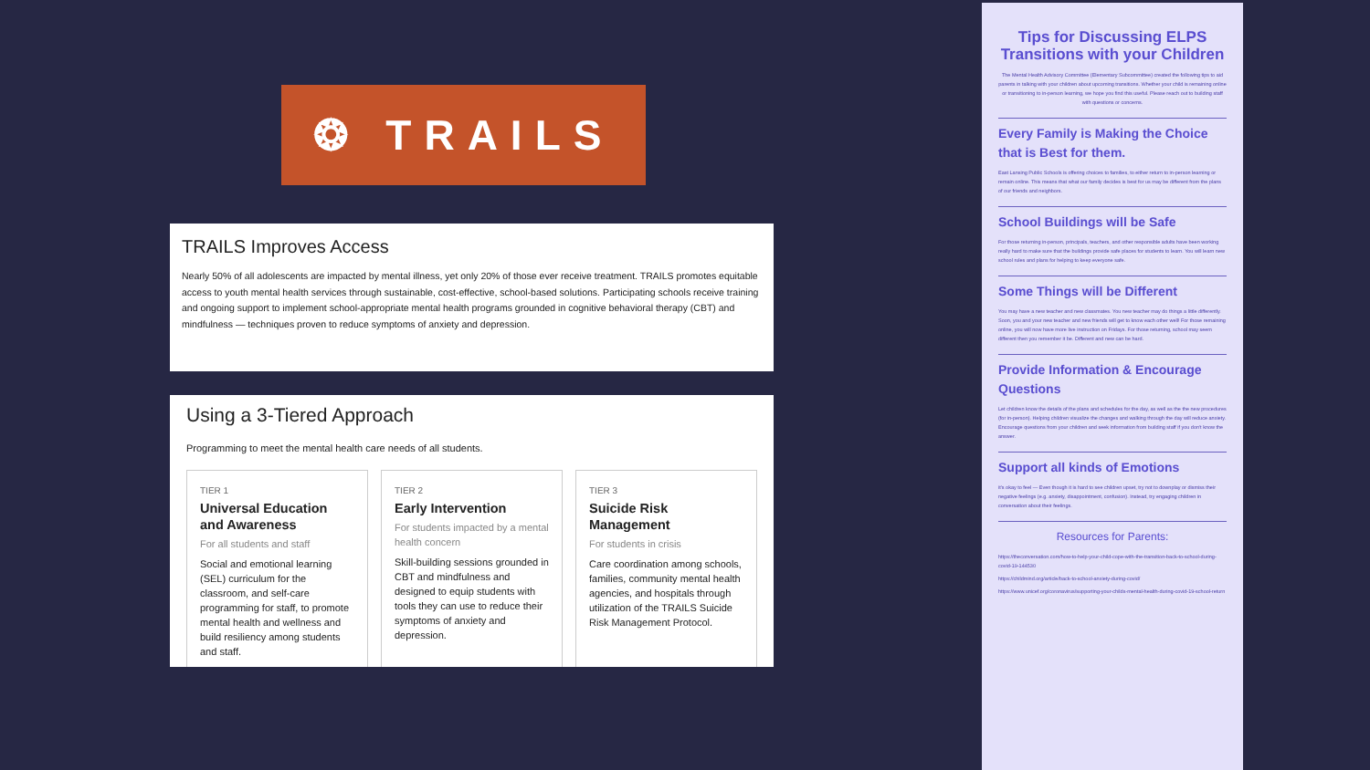❂ TRAILS
TRAILS Improves Access
Nearly 50% of all adolescents are impacted by mental illness, yet only 20% of those ever receive treatment. TRAILS promotes equitable access to youth mental health services through sustainable, cost-effective, school-based solutions. Participating schools receive training and ongoing support to implement school-appropriate mental health programs grounded in cognitive behavioral therapy (CBT) and mindfulness — techniques proven to reduce symptoms of anxiety and depression.
Using a 3-Tiered Approach
Programming to meet the mental health care needs of all students.
TIER 1
Universal Education and Awareness
For all students and staff
Social and emotional learning (SEL) curriculum for the classroom, and self-care programming for staff, to promote mental health and wellness and build resiliency among students and staff.
TIER 2
Early Intervention
For students impacted by a mental health concern
Skill-building sessions grounded in CBT and mindfulness and designed to equip students with tools they can use to reduce their symptoms of anxiety and depression.
TIER 3
Suicide Risk Management
For students in crisis
Care coordination among schools, families, community mental health agencies, and hospitals through utilization of the TRAILS Suicide Risk Management Protocol.
Tips for Discussing ELPS Transitions with your Children
The Mental Health Advisory Committee (Elementary Subcommittee) created the following tips to aid parents in talking with your children about upcoming transitions. Whether your child is remaining online or transitioning to in-person learning, we hope you find this useful. Please reach out to building staff with questions or concerns.
Every Family is Making the Choice that is Best for them.
East Lansing Public Schools is offering choices to families, to either return to in-person learning or remain online. This means that what our family decides is best for us may be different from the plans of our friends and neighbors.
School Buildings will be Safe
For those returning in-person, principals, teachers, and other responsible adults have been working really hard to make sure that the buildings provide safe places for students to learn. You will learn new school rules and plans for helping to keep everyone safe.
Some Things will be Different
You may have a new teacher and new classmates. You new teacher may do things a little differently. Soon, you and your new teacher and new friends will get to know each other well! For those remaining online, you will now have more live instruction on Fridays. For those returning, school may seem different then you remember it be. Different and new can be hard.
Provide Information & Encourage Questions
Let children know the details of the plans and schedules for the day, as well as the the new procedures (for in-person). Helping children visualize the changes and walking through the day will reduce anxiety. Encourage questions from your children and seek information from building staff if you don't know the answer.
Support all kinds of Emotions
it's okay to feel — Even though it is hard to see children upset, try not to downplay or dismiss their negative feelings (e.g. anxiety, disappointment, confusion). Instead, try engaging children in conversation about their feelings.
Resources for Parents:
https://theconversation.com/how-to-help-your-child-cope-with-the-transition-back-to-school-during-covid-19-144530
https://childmind.org/article/back-to-school-anxiety-during-covid/
https://www.unicef.org/coronavirus/supporting-your-childs-mental-health-during-covid-19-school-return